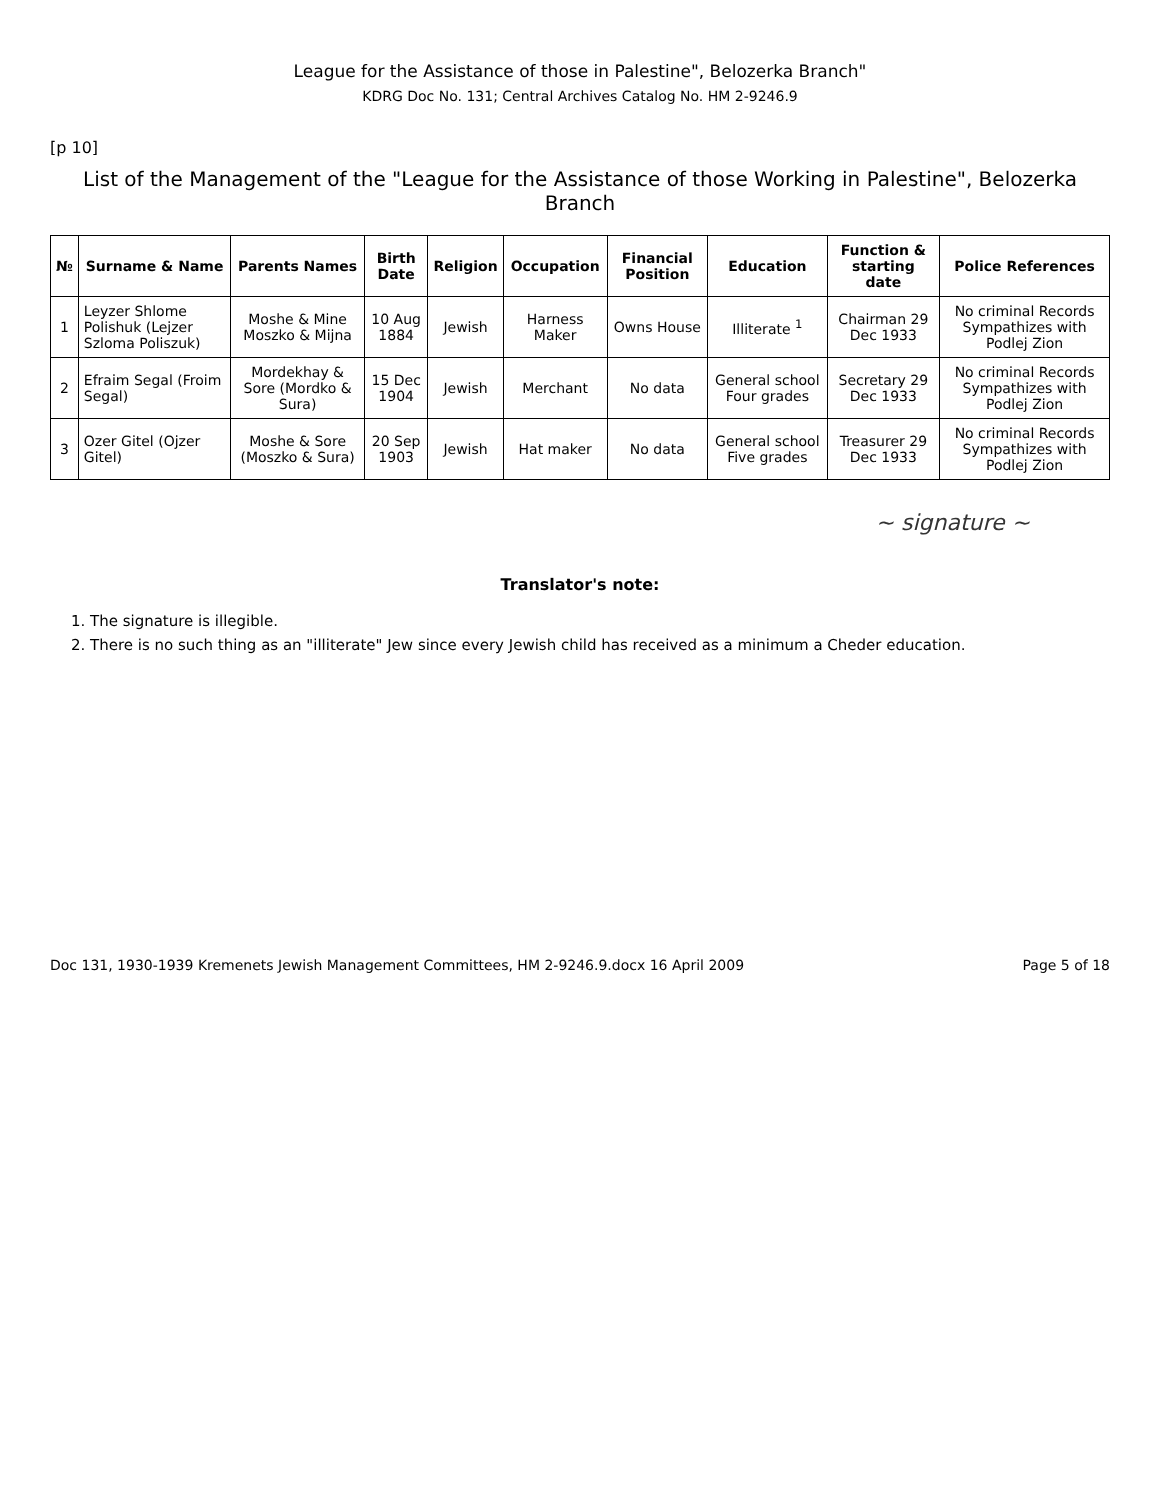League for the Assistance of those in Palestine", Belozerka Branch"
KDRG Doc No. 131; Central Archives Catalog No. HM 2-9246.9
[p 10]
List of the Management of the "League for the Assistance of those Working in Palestine", Belozerka Branch
| № | Surname & Name | Parents Names | Birth Date | Religion | Occupation | Financial Position | Education | Function & starting date | Police References |
| --- | --- | --- | --- | --- | --- | --- | --- | --- | --- |
| 1 | Leyzer Shlome Polishuk (Lejzer Szloma Poliszuk) | Moshe & Mine Moszko & Mijna | 10 Aug 1884 | Jewish | Harness Maker | Owns House | Illiterate <sup>1</sup> | Chairman 29 Dec 1933 | No criminal Records Sympathizes with Podlej Zion |
| 2 | Efraim Segal (Froim Segal) | Mordekhay & Sore (Mordko & Sura) | 15 Dec 1904 | Jewish | Merchant | No data | General school Four grades | Secretary 29 Dec 1933 | No criminal Records Sympathizes with Podlej Zion |
| 3 | Ozer Gitel (Ojzer Gitel) | Moshe & Sore (Moszko & Sura) | 20 Sep 1903 | Jewish | Hat maker | No data | General school Five grades | Treasurer 29 Dec 1933 | No criminal Records Sympathizes with Podlej Zion |
~ signature ~
Translator's note:
1. The signature is illegible.
2. There is no such thing as an "illiterate" Jew since every Jewish child has received as a minimum a Cheder education.
Doc 131, 1930-1939 Kremenets Jewish Management Committees, HM 2-9246.9.docx 16 April 2009 Page 5 of 18